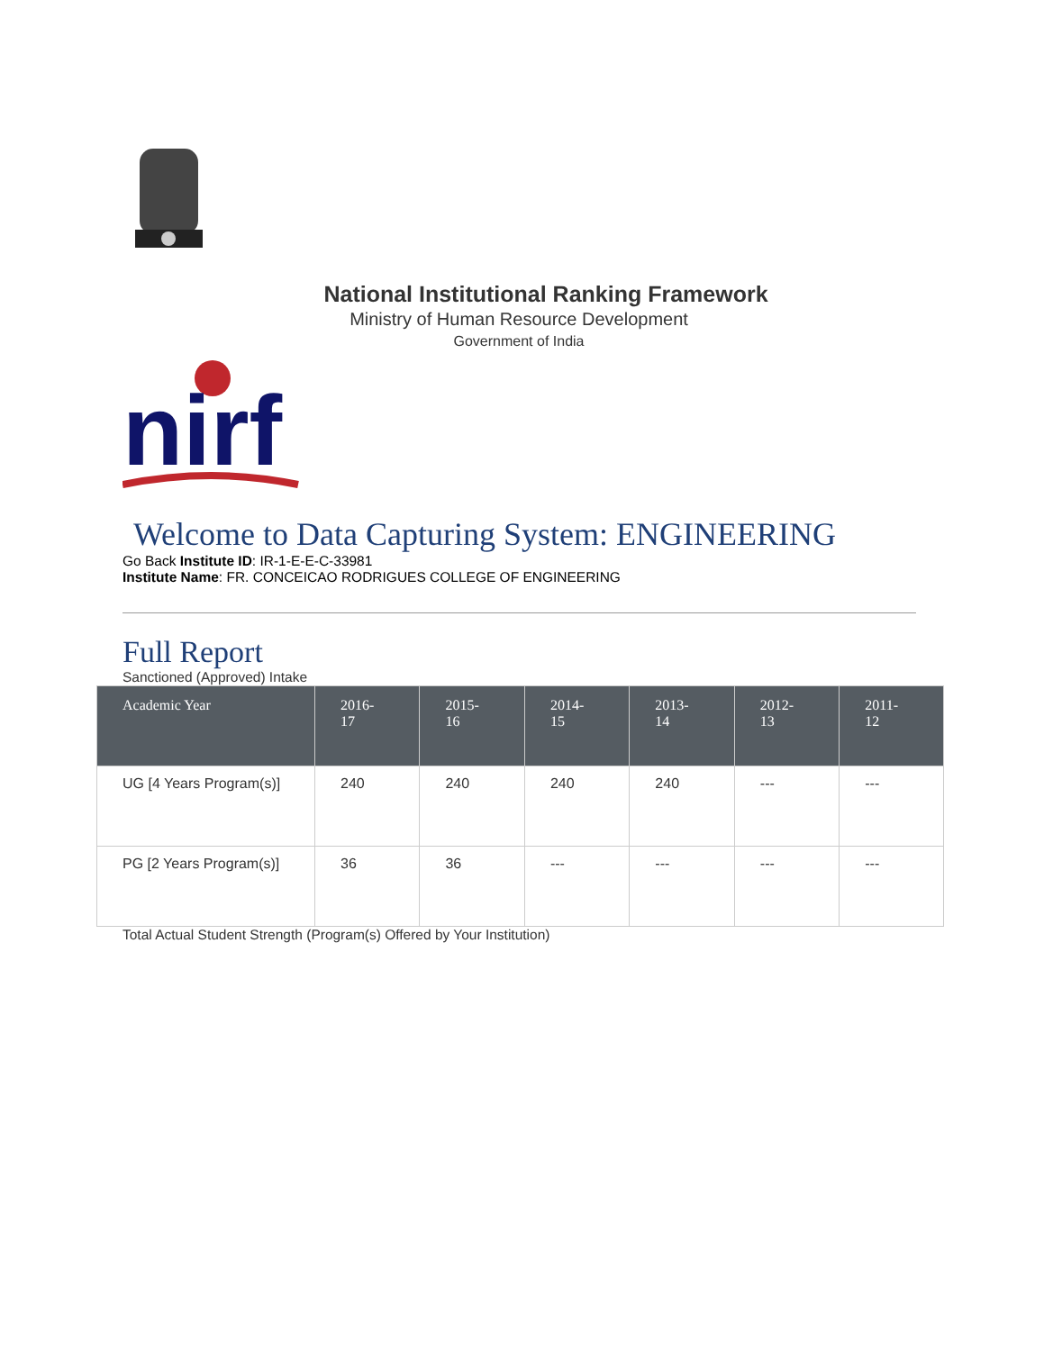National Institutional Ranking Framework
Ministry of Human Resource Development
Government of India
nirf
Welcome to Data Capturing System: ENGINEERING
Go Back Institute ID: IR-1-E-E-C-33981
Institute Name: FR. CONCEICAO RODRIGUES COLLEGE OF ENGINEERING
Full Report
Sanctioned (Approved) Intake
| Academic Year | 2016- 17 | 2015- 16 | 2014- 15 | 2013- 14 | 2012- 13 | 2011- 12 |
| --- | --- | --- | --- | --- | --- | --- |
| UG [4 Years Program(s)] | 240 | 240 | 240 | 240 | --- | --- |
| PG [2 Years Program(s)] | 36 | 36 | --- | --- | --- | --- |
Total Actual Student Strength (Program(s) Offered by Your Institution)